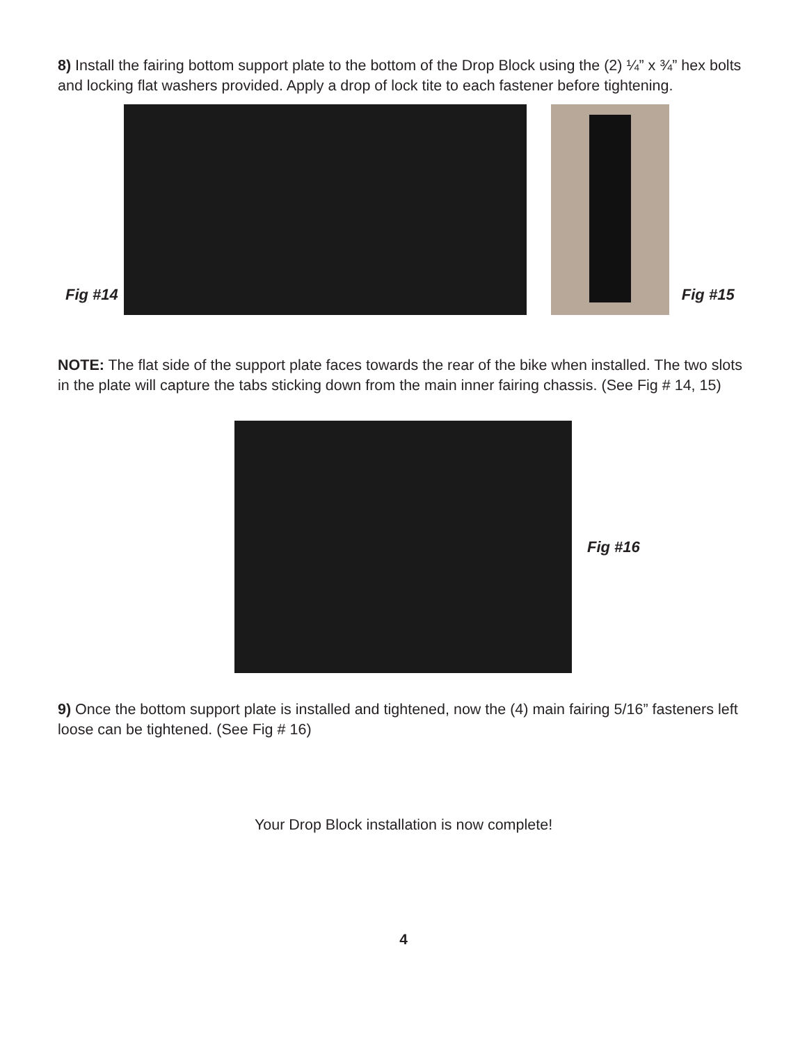8) Install the fairing bottom support plate to the bottom of the Drop Block using the (2) ¼” x ¾” hex bolts and locking flat washers provided. Apply a drop of lock tite to each fastener before tightening.
Fig #14
Fig #15
NOTE: The flat side of the support plate faces towards the rear of the bike when installed. The two slots in the plate will capture the tabs sticking down from the main inner fairing chassis. (See Fig # 14, 15)
Fig #16
9) Once the bottom support plate is installed and tightened, now the (4) main fairing 5/16” fasteners left loose can be tightened. (See Fig # 16)
Your Drop Block installation is now complete!
4